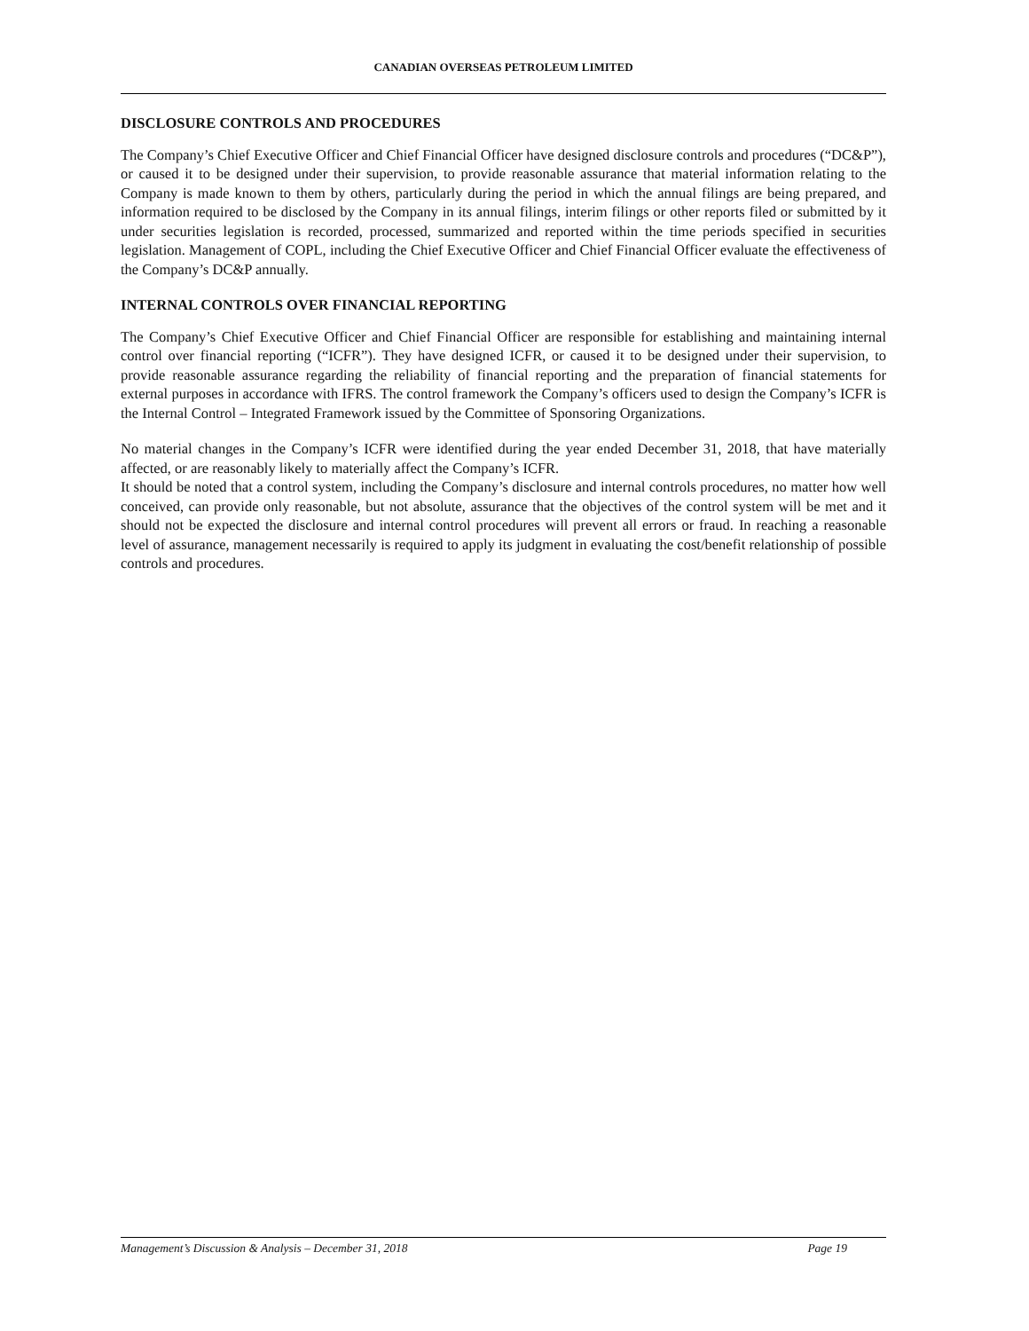CANADIAN OVERSEAS PETROLEUM LIMITED
DISCLOSURE CONTROLS AND PROCEDURES
The Company’s Chief Executive Officer and Chief Financial Officer have designed disclosure controls and procedures (“DC&P”), or caused it to be designed under their supervision, to provide reasonable assurance that material information relating to the Company is made known to them by others, particularly during the period in which the annual filings are being prepared, and information required to be disclosed by the Company in its annual filings, interim filings or other reports filed or submitted by it under securities legislation is recorded, processed, summarized and reported within the time periods specified in securities legislation. Management of COPL, including the Chief Executive Officer and Chief Financial Officer evaluate the effectiveness of the Company’s DC&P annually.
INTERNAL CONTROLS OVER FINANCIAL REPORTING
The Company’s Chief Executive Officer and Chief Financial Officer are responsible for establishing and maintaining internal control over financial reporting (“ICFR”). They have designed ICFR, or caused it to be designed under their supervision, to provide reasonable assurance regarding the reliability of financial reporting and the preparation of financial statements for external purposes in accordance with IFRS. The control framework the Company’s officers used to design the Company’s ICFR is the Internal Control – Integrated Framework issued by the Committee of Sponsoring Organizations.
No material changes in the Company’s ICFR were identified during the year ended December 31, 2018, that have materially affected, or are reasonably likely to materially affect the Company’s ICFR.
It should be noted that a control system, including the Company’s disclosure and internal controls procedures, no matter how well conceived, can provide only reasonable, but not absolute, assurance that the objectives of the control system will be met and it should not be expected the disclosure and internal control procedures will prevent all errors or fraud. In reaching a reasonable level of assurance, management necessarily is required to apply its judgment in evaluating the cost/benefit relationship of possible controls and procedures.
Management’s Discussion & Analysis – December 31, 2018 Page 19